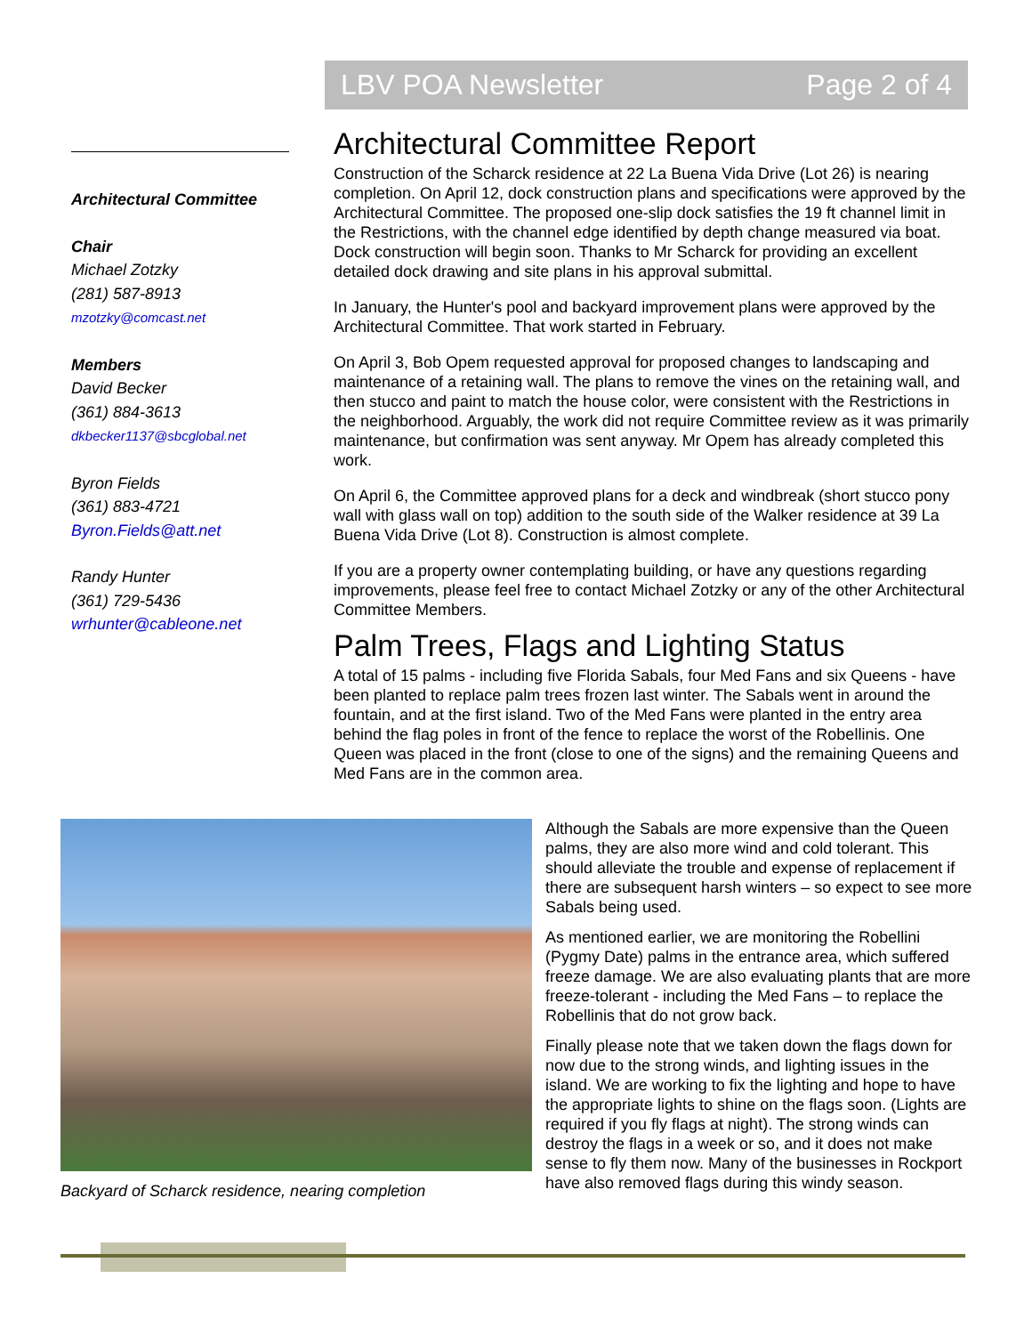LBV POA Newsletter Page 2 of 4
Architectural Committee
Chair
Michael Zotzky
(281) 587-8913
mzotzky@comcast.net
Members
David Becker
(361) 884-3613
dkbecker1137@sbcglobal.net
Byron Fields
(361) 883-4721
Byron.Fields@att.net
Randy Hunter
(361) 729-5436
wrhunter@cableone.net
Architectural Committee Report
Construction of the Scharck residence at 22 La Buena Vida Drive (Lot 26) is nearing completion. On April 12, dock construction plans and specifications were approved by the Architectural Committee. The proposed one-slip dock satisfies the 19 ft channel limit in the Restrictions, with the channel edge identified by depth change measured via boat. Dock construction will begin soon. Thanks to Mr Scharck for providing an excellent detailed dock drawing and site plans in his approval submittal.
In January, the Hunter's pool and backyard improvement plans were approved by the Architectural Committee. That work started in February.
On April 3, Bob Opem requested approval for proposed changes to landscaping and maintenance of a retaining wall. The plans to remove the vines on the retaining wall, and then stucco and paint to match the house color, were consistent with the Restrictions in the neighborhood. Arguably, the work did not require Committee review as it was primarily maintenance, but confirmation was sent anyway. Mr Opem has already completed this work.
On April 6, the Committee approved plans for a deck and windbreak (short stucco pony wall with glass wall on top) addition to the south side of the Walker residence at 39 La Buena Vida Drive (Lot 8). Construction is almost complete.
If you are a property owner contemplating building, or have any questions regarding improvements, please feel free to contact Michael Zotzky or any of the other Architectural Committee Members.
Palm Trees, Flags and Lighting Status
A total of 15 palms - including five Florida Sabals, four Med Fans and six Queens - have been planted to replace palm trees frozen last winter. The Sabals went in around the fountain, and at the first island. Two of the Med Fans were planted in the entry area behind the flag poles in front of the fence to replace the worst of the Robellinis. One Queen was placed in the front (close to one of the signs) and the remaining Queens and Med Fans are in the common area.
Backyard of Scharck residence, nearing completion
Although the Sabals are more expensive than the Queen palms, they are also more wind and cold tolerant. This should alleviate the trouble and expense of replacement if there are subsequent harsh winters – so expect to see more Sabals being used.
As mentioned earlier, we are monitoring the Robellini (Pygmy Date) palms in the entrance area, which suffered freeze damage. We are also evaluating plants that are more freeze-tolerant - including the Med Fans – to replace the Robellinis that do not grow back.
Finally please note that we taken down the flags down for now due to the strong winds, and lighting issues in the island. We are working to fix the lighting and hope to have the appropriate lights to shine on the flags soon. (Lights are required if you fly flags at night). The strong winds can destroy the flags in a week or so, and it does not make sense to fly them now. Many of the businesses in Rockport have also removed flags during this windy season.